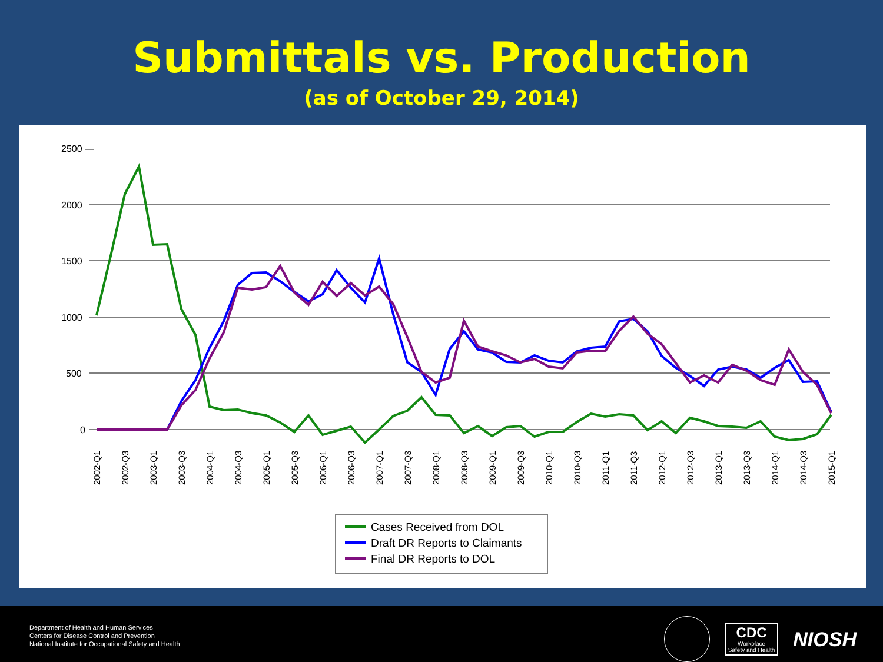Submittals vs. Production
(as of October 29, 2014)
2500 —
2000
1500
1000
500
0
2002-Q1
2002-Q3
2003-Q1
2003-Q3
2004-Q1
2004-Q3
2005-Q1
2005-Q3
2006-Q1
2006-Q3
2007-Q1
2007-Q3
2008-Q1
2008-Q3
2009-Q1
2009-Q3
2010-Q1
2010-Q3
2011-Q1
2011-Q3
2012-Q1
2012-Q3
2013-Q1
2013-Q3
2014-Q1
2014-Q3
2015-Q1
Cases Received from DOL
Draft DR Reports to Claimants
Final DR Reports to DOL
Department of Health and Human Services
Centers for Disease Control and Prevention
National Institute for Occupational Safety and Health
CDC
Workplace
Safety and Health
NIOSH